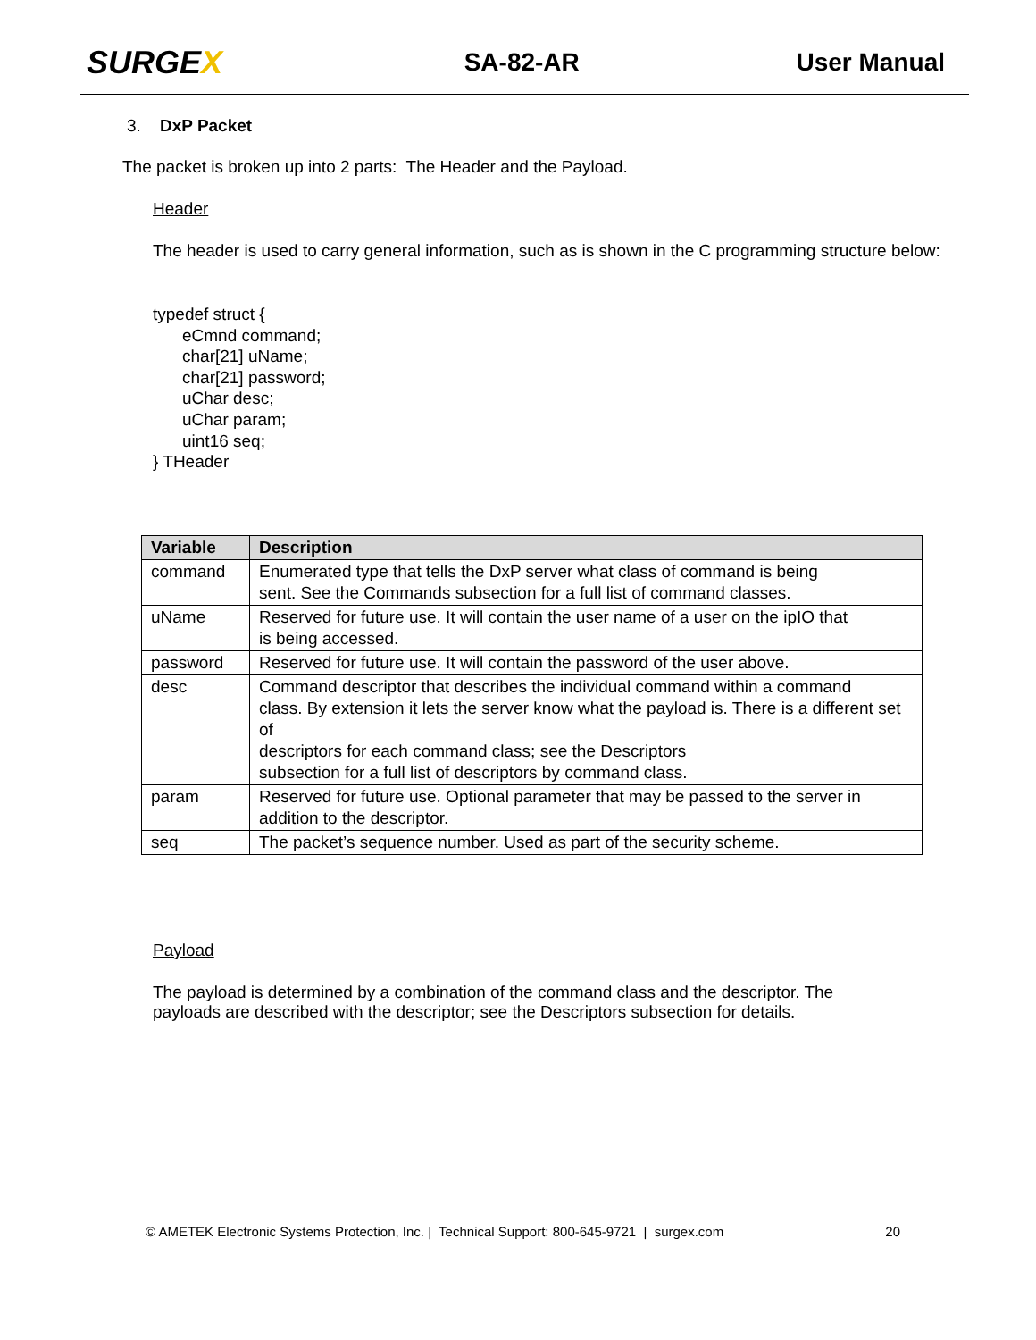SURGEX
SA-82-AR User Manual
3. DxP Packet
The packet is broken up into 2 parts: The Header and the Payload.
Header
The header is used to carry general information, such as is shown in the C programming structure below:
typedef struct {
eCmnd command;
char[21] uName;
char[21] password;
uChar desc;
uChar param;
uint16 seq;
} THeader
| Variable | Description |
| --- | --- |
| command | Enumerated type that tells the DxP server what class of command is being sent. See the Commands subsection for a full list of command classes. |
| uName | Reserved for future use. It will contain the user name of a user on the ipIO that is being accessed. |
| password | Reserved for future use. It will contain the password of the user above. |
| desc | Command descriptor that describes the individual command within a command class. By extension it lets the server know what the payload is. There is a different set of descriptors for each command class; see the Descriptors subsection for a full list of descriptors by command class. |
| param | Reserved for future use. Optional parameter that may be passed to the server in addition to the descriptor. |
| seq | The packet’s sequence number. Used as part of the security scheme. |
Payload
The payload is determined by a combination of the command class and the descriptor. The payloads are described with the descriptor; see the Descriptors subsection for details.
© AMETEK Electronic Systems Protection, Inc. | Technical Support: 800-645-9721 | surgex.com 20